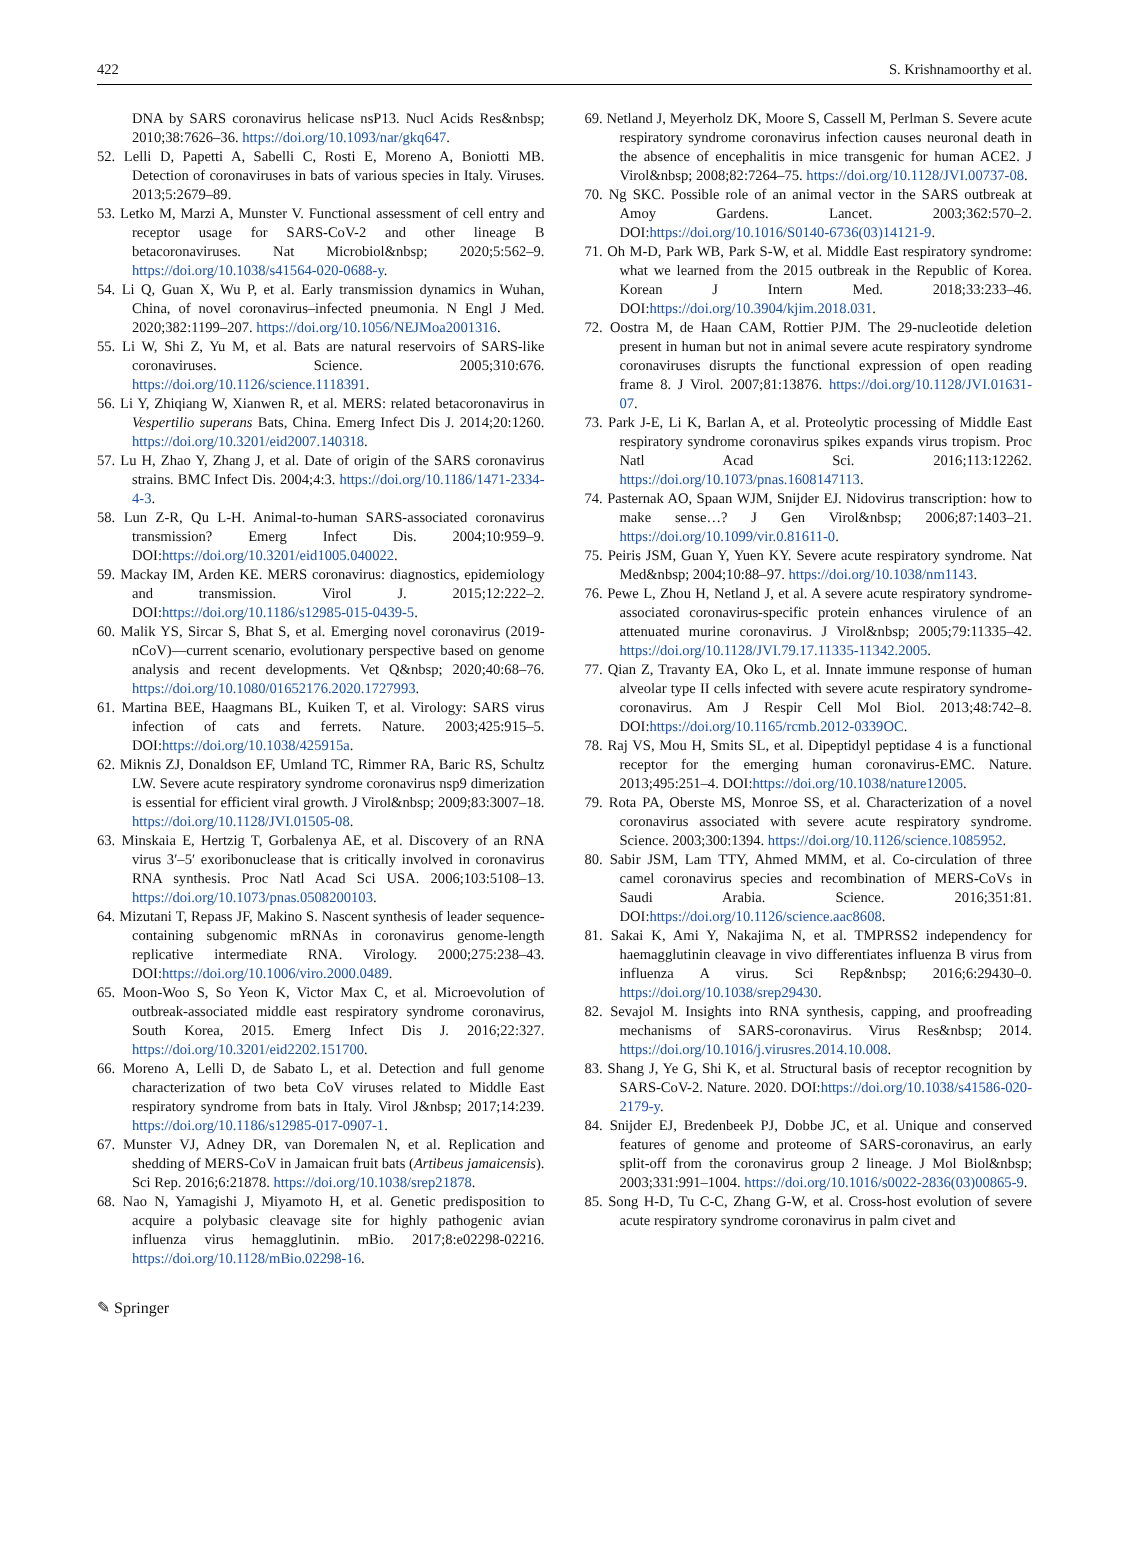422 S. Krishnamoorthy et al.
DNA by SARS coronavirus helicase nsP13. Nucl Acids Res&nbsp; 2010;38:7626–36. https://doi.org/10.1093/nar/gkq647.
52. Lelli D, Papetti A, Sabelli C, Rosti E, Moreno A, Boniotti MB. Detection of coronaviruses in bats of various species in Italy. Viruses. 2013;5:2679–89.
53. Letko M, Marzi A, Munster V. Functional assessment of cell entry and receptor usage for SARS-CoV-2 and other lineage B betacoronaviruses. Nat Microbiol&nbsp; 2020;5:562–9. https://doi.org/10.1038/s41564-020-0688-y.
54. Li Q, Guan X, Wu P, et al. Early transmission dynamics in Wuhan, China, of novel coronavirus–infected pneumonia. N Engl J Med. 2020;382:1199–207. https://doi.org/10.1056/NEJMoa2001316.
55. Li W, Shi Z, Yu M, et al. Bats are natural reservoirs of SARS-like coronaviruses. Science. 2005;310:676. https://doi.org/10.1126/science.1118391.
56. Li Y, Zhiqiang W, Xianwen R, et al. MERS: related betacoronavirus in Vespertilio superans Bats, China. Emerg Infect Dis J. 2014;20:1260. https://doi.org/10.3201/eid2007.140318.
57. Lu H, Zhao Y, Zhang J, et al. Date of origin of the SARS coronavirus strains. BMC Infect Dis. 2004;4:3. https://doi.org/10.1186/1471-2334-4-3.
58. Lun Z-R, Qu L-H. Animal-to-human SARS-associated coronavirus transmission? Emerg Infect Dis. 2004;10:959–9. DOI:https://doi.org/10.3201/eid1005.040022.
59. Mackay IM, Arden KE. MERS coronavirus: diagnostics, epidemiology and transmission. Virol J. 2015;12:222–2. DOI:https://doi.org/10.1186/s12985-015-0439-5.
60. Malik YS, Sircar S, Bhat S, et al. Emerging novel coronavirus (2019-nCoV)—current scenario, evolutionary perspective based on genome analysis and recent developments. Vet Q&nbsp; 2020;40:68–76. https://doi.org/10.1080/01652176.2020.1727993.
61. Martina BEE, Haagmans BL, Kuiken T, et al. Virology: SARS virus infection of cats and ferrets. Nature. 2003;425:915–5. DOI:https://doi.org/10.1038/425915a.
62. Miknis ZJ, Donaldson EF, Umland TC, Rimmer RA, Baric RS, Schultz LW. Severe acute respiratory syndrome coronavirus nsp9 dimerization is essential for efficient viral growth. J Virol&nbsp; 2009;83:3007–18. https://doi.org/10.1128/JVI.01505-08.
63. Minskaia E, Hertzig T, Gorbalenya AE, et al. Discovery of an RNA virus 3′–5′ exoribonuclease that is critically involved in coronavirus RNA synthesis. Proc Natl Acad Sci USA. 2006;103:5108–13. https://doi.org/10.1073/pnas.0508200103.
64. Mizutani T, Repass JF, Makino S. Nascent synthesis of leader sequence-containing subgenomic mRNAs in coronavirus genome-length replicative intermediate RNA. Virology. 2000;275:238–43. DOI:https://doi.org/10.1006/viro.2000.0489.
65. Moon-Woo S, So Yeon K, Victor Max C, et al. Microevolution of outbreak-associated middle east respiratory syndrome coronavirus, South Korea, 2015. Emerg Infect Dis J. 2016;22:327. https://doi.org/10.3201/eid2202.151700.
66. Moreno A, Lelli D, de Sabato L, et al. Detection and full genome characterization of two beta CoV viruses related to Middle East respiratory syndrome from bats in Italy. Virol J&nbsp; 2017;14:239. https://doi.org/10.1186/s12985-017-0907-1.
67. Munster VJ, Adney DR, van Doremalen N, et al. Replication and shedding of MERS-CoV in Jamaican fruit bats (Artibeus jamaicensis). Sci Rep. 2016;6:21878. https://doi.org/10.1038/srep21878.
68. Nao N, Yamagishi J, Miyamoto H, et al. Genetic predisposition to acquire a polybasic cleavage site for highly pathogenic avian influenza virus hemagglutinin. mBio. 2017;8:e02298-02216. https://doi.org/10.1128/mBio.02298-16.
69. Netland J, Meyerholz DK, Moore S, Cassell M, Perlman S. Severe acute respiratory syndrome coronavirus infection causes neuronal death in the absence of encephalitis in mice transgenic for human ACE2. J Virol&nbsp; 2008;82:7264–75. https://doi.org/10.1128/JVI.00737-08.
70. Ng SKC. Possible role of an animal vector in the SARS outbreak at Amoy Gardens. Lancet. 2003;362:570–2. DOI:https://doi.org/10.1016/S0140-6736(03)14121-9.
71. Oh M-D, Park WB, Park S-W, et al. Middle East respiratory syndrome: what we learned from the 2015 outbreak in the Republic of Korea. Korean J Intern Med. 2018;33:233–46. DOI:https://doi.org/10.3904/kjim.2018.031.
72. Oostra M, de Haan CAM, Rottier PJM. The 29-nucleotide deletion present in human but not in animal severe acute respiratory syndrome coronaviruses disrupts the functional expression of open reading frame 8. J Virol. 2007;81:13876. https://doi.org/10.1128/JVI.01631-07.
73. Park J-E, Li K, Barlan A, et al. Proteolytic processing of Middle East respiratory syndrome coronavirus spikes expands virus tropism. Proc Natl Acad Sci. 2016;113:12262. https://doi.org/10.1073/pnas.1608147113.
74. Pasternak AO, Spaan WJM, Snijder EJ. Nidovirus transcription: how to make sense…? J Gen Virol&nbsp; 2006;87:1403–21. https://doi.org/10.1099/vir.0.81611-0.
75. Peiris JSM, Guan Y, Yuen KY. Severe acute respiratory syndrome. Nat Med&nbsp; 2004;10:88–97. https://doi.org/10.1038/nm1143.
76. Pewe L, Zhou H, Netland J, et al. A severe acute respiratory syndrome-associated coronavirus-specific protein enhances virulence of an attenuated murine coronavirus. J Virol&nbsp; 2005;79:11335–42. https://doi.org/10.1128/JVI.79.17.11335-11342.2005.
77. Qian Z, Travanty EA, Oko L, et al. Innate immune response of human alveolar type II cells infected with severe acute respiratory syndrome-coronavirus. Am J Respir Cell Mol Biol. 2013;48:742–8. DOI:https://doi.org/10.1165/rcmb.2012-0339OC.
78. Raj VS, Mou H, Smits SL, et al. Dipeptidyl peptidase 4 is a functional receptor for the emerging human coronavirus-EMC. Nature. 2013;495:251–4. DOI:https://doi.org/10.1038/nature12005.
79. Rota PA, Oberste MS, Monroe SS, et al. Characterization of a novel coronavirus associated with severe acute respiratory syndrome. Science. 2003;300:1394. https://doi.org/10.1126/science.1085952.
80. Sabir JSM, Lam TTY, Ahmed MMM, et al. Co-circulation of three camel coronavirus species and recombination of MERS-CoVs in Saudi Arabia. Science. 2016;351:81. DOI:https://doi.org/10.1126/science.aac8608.
81. Sakai K, Ami Y, Nakajima N, et al. TMPRSS2 independency for haemagglutinin cleavage in vivo differentiates influenza B virus from influenza A virus. Sci Rep&nbsp; 2016;6:29430–0. https://doi.org/10.1038/srep29430.
82. Sevajol M. Insights into RNA synthesis, capping, and proofreading mechanisms of SARS-coronavirus. Virus Res&nbsp; 2014. https://doi.org/10.1016/j.virusres.2014.10.008.
83. Shang J, Ye G, Shi K, et al. Structural basis of receptor recognition by SARS-CoV-2. Nature. 2020. DOI:https://doi.org/10.1038/s41586-020-2179-y.
84. Snijder EJ, Bredenbeek PJ, Dobbe JC, et al. Unique and conserved features of genome and proteome of SARS-coronavirus, an early split-off from the coronavirus group 2 lineage. J Mol Biol&nbsp; 2003;331:991–1004. https://doi.org/10.1016/s0022-2836(03)00865-9.
85. Song H-D, Tu C-C, Zhang G-W, et al. Cross-host evolution of severe acute respiratory syndrome coronavirus in palm civet and
✎ Springer